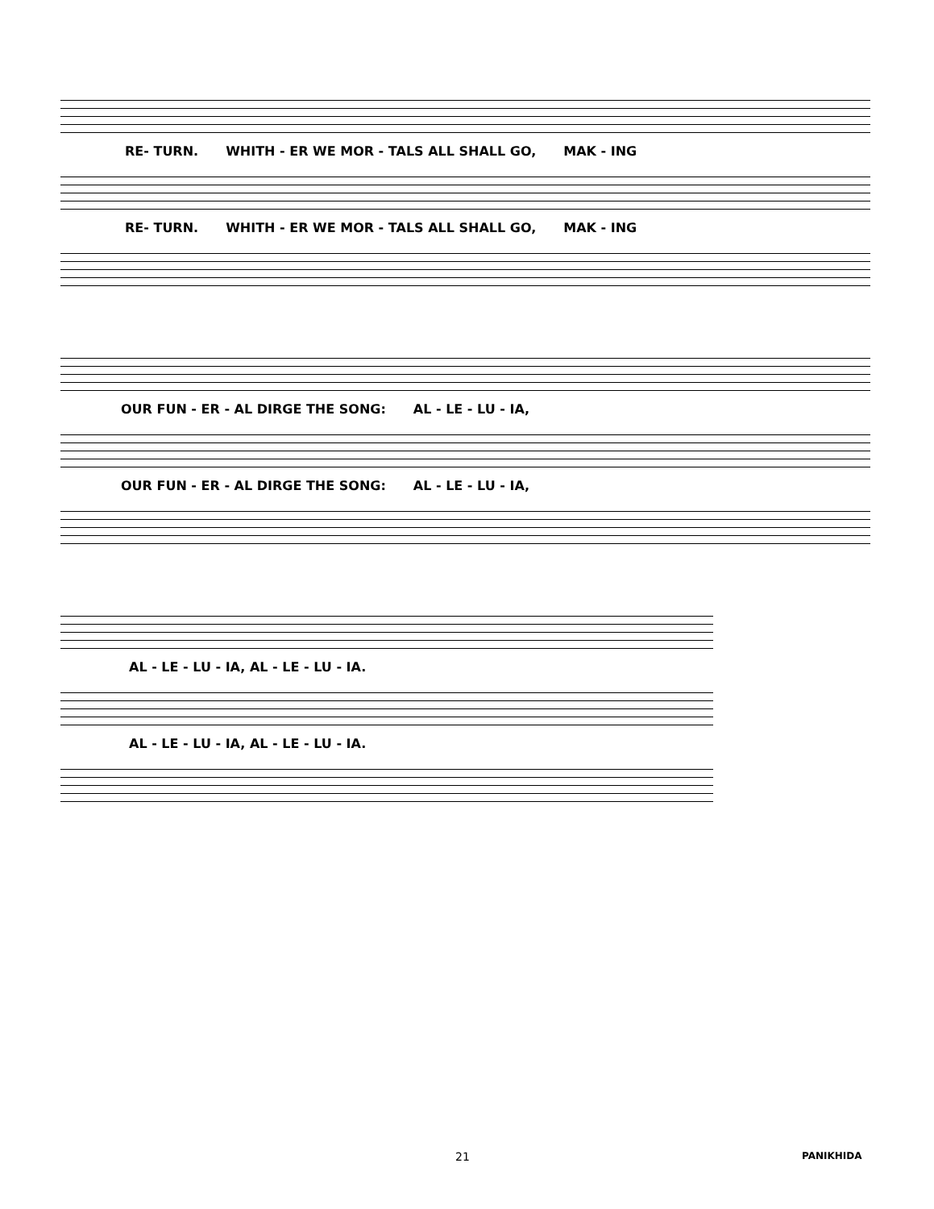RE- TURN. WHITH - ER WE MOR - TALS ALL SHALL GO, MAK - ING
RE- TURN. WHITH - ER WE MOR - TALS ALL SHALL GO, MAK - ING
OUR FUN - ER - AL DIRGE THE SONG: AL - LE - LU - IA,
OUR FUN - ER - AL DIRGE THE SONG: AL - LE - LU - IA,
AL - LE - LU - IA, AL - LE - LU - IA.
AL - LE - LU - IA, AL - LE - LU - IA.
21 PANIKHIDA